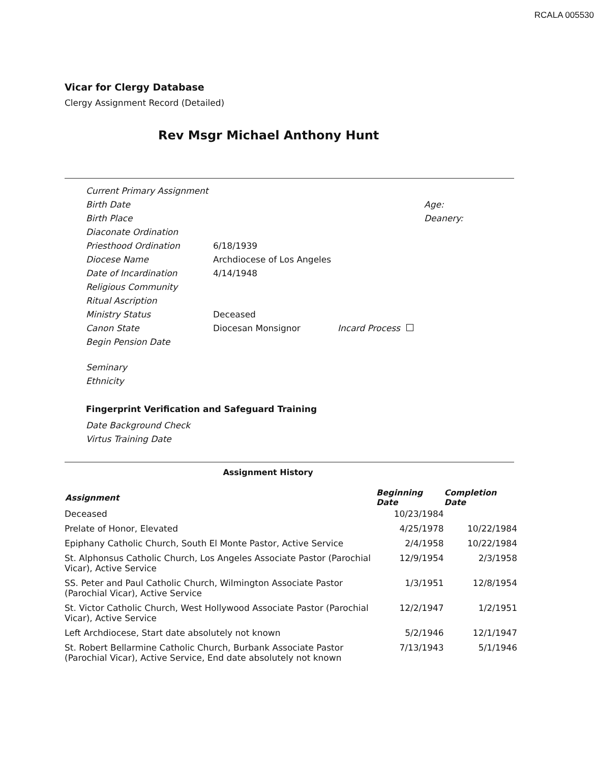RCALA 005530
Vicar for Clergy Database
Clergy Assignment Record (Detailed)
Rev Msgr Michael Anthony Hunt
| Current Primary Assignment | | |
| Birth Date | | Age: |
| Birth Place | | Deanery: |
| Diaconate Ordination | | |
| Priesthood Ordination | 6/18/1939 | |
| Diocese Name | Archdiocese of Los Angeles | |
| Date of Incardination | 4/14/1948 | |
| Religious Community | | |
| Ritual Ascription | | |
| Ministry Status | Deceased | |
| Canon State | Diocesan Monsignor | Incard Process |
| Begin Pension Date | | |
| Seminary | | |
| Ethnicity | | |
Fingerprint Verification and Safeguard Training
| Date Background Check |
| Virtus Training Date |
Assignment History
| Assignment | Beginning Date | Completion Date |
| --- | --- | --- |
| Deceased | 10/23/1984 | |
| Prelate of Honor, Elevated | 4/25/1978 | 10/22/1984 |
| Epiphany Catholic Church, South El Monte Pastor, Active Service | 2/4/1958 | 10/22/1984 |
| St. Alphonsus Catholic Church, Los Angeles Associate Pastor (Parochial Vicar), Active Service | 12/9/1954 | 2/3/1958 |
| SS. Peter and Paul Catholic Church, Wilmington Associate Pastor (Parochial Vicar), Active Service | 1/3/1951 | 12/8/1954 |
| St. Victor Catholic Church, West Hollywood Associate Pastor (Parochial Vicar), Active Service | 12/2/1947 | 1/2/1951 |
| Left Archdiocese, Start date absolutely not known | 5/2/1946 | 12/1/1947 |
| St. Robert Bellarmine Catholic Church, Burbank Associate Pastor (Parochial Vicar), Active Service, End date absolutely not known | 7/13/1943 | 5/1/1946 |